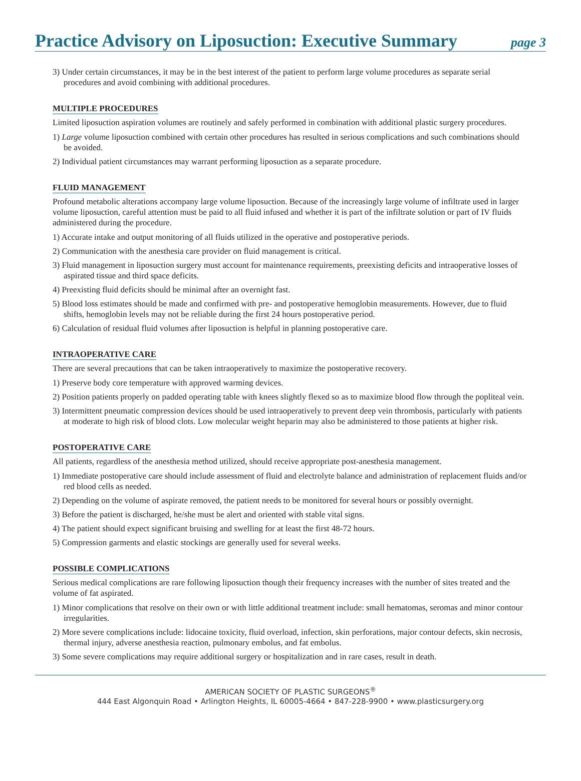Practice Advisory on Liposuction: Executive Summary
page 3
3) Under certain circumstances, it may be in the best interest of the patient to perform large volume procedures as separate serial procedures and avoid combining with additional procedures.
MULTIPLE PROCEDURES
Limited liposuction aspiration volumes are routinely and safely performed in combination with additional plastic surgery procedures.
1) Large volume liposuction combined with certain other procedures has resulted in serious complications and such combinations should be avoided.
2) Individual patient circumstances may warrant performing liposuction as a separate procedure.
FLUID MANAGEMENT
Profound metabolic alterations accompany large volume liposuction. Because of the increasingly large volume of infiltrate used in larger volume liposuction, careful attention must be paid to all fluid infused and whether it is part of the infiltrate solution or part of IV fluids administered during the procedure.
1) Accurate intake and output monitoring of all fluids utilized in the operative and postoperative periods.
2) Communication with the anesthesia care provider on fluid management is critical.
3) Fluid management in liposuction surgery must account for maintenance requirements, preexisting deficits and intraoperative losses of aspirated tissue and third space deficits.
4) Preexisting fluid deficits should be minimal after an overnight fast.
5) Blood loss estimates should be made and confirmed with pre- and postoperative hemoglobin measurements. However, due to fluid shifts, hemoglobin levels may not be reliable during the first 24 hours postoperative period.
6) Calculation of residual fluid volumes after liposuction is helpful in planning postoperative care.
INTRAOPERATIVE CARE
There are several precautions that can be taken intraoperatively to maximize the postoperative recovery.
1) Preserve body core temperature with approved warming devices.
2) Position patients properly on padded operating table with knees slightly flexed so as to maximize blood flow through the popliteal vein.
3) Intermittent pneumatic compression devices should be used intraoperatively to prevent deep vein thrombosis, particularly with patients at moderate to high risk of blood clots. Low molecular weight heparin may also be administered to those patients at higher risk.
POSTOPERATIVE CARE
All patients, regardless of the anesthesia method utilized, should receive appropriate post-anesthesia management.
1) Immediate postoperative care should include assessment of fluid and electrolyte balance and administration of replacement fluids and/or red blood cells as needed.
2) Depending on the volume of aspirate removed, the patient needs to be monitored for several hours or possibly overnight.
3) Before the patient is discharged, he/she must be alert and oriented with stable vital signs.
4) The patient should expect significant bruising and swelling for at least the first 48-72 hours.
5) Compression garments and elastic stockings are generally used for several weeks.
POSSIBLE COMPLICATIONS
Serious medical complications are rare following liposuction though their frequency increases with the number of sites treated and the volume of fat aspirated.
1) Minor complications that resolve on their own or with little additional treatment include: small hematomas, seromas and minor contour irregularities.
2) More severe complications include: lidocaine toxicity, fluid overload, infection, skin perforations, major contour defects, skin necrosis, thermal injury, adverse anesthesia reaction, pulmonary embolus, and fat embolus.
3) Some severe complications may require additional surgery or hospitalization and in rare cases, result in death.
AMERICAN SOCIETY OF PLASTIC SURGEONS<sup>®</sup>
444 East Algonquin Road • Arlington Heights, IL 60005-4664 • 847-228-9900 • www.plasticsurgery.org